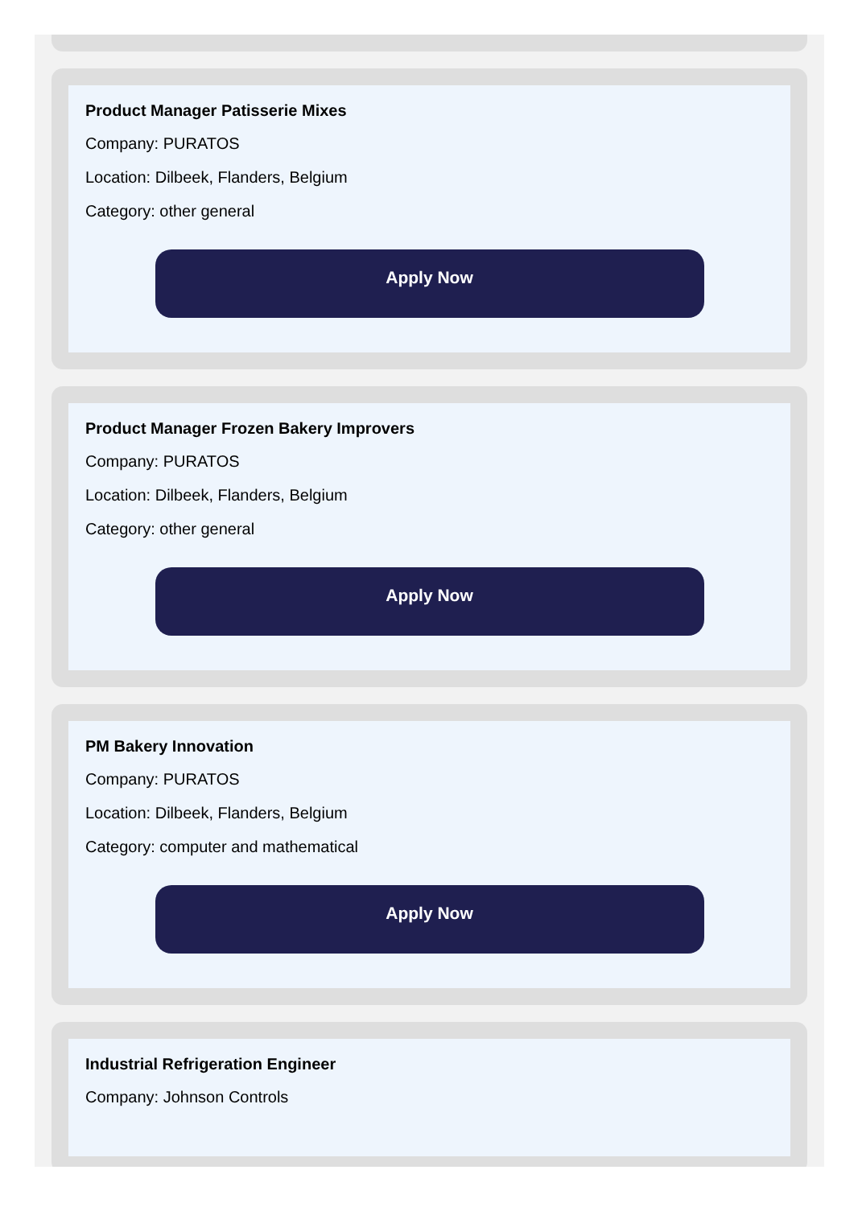Product Manager Patisserie Mixes
Company: PURATOS
Location: Dilbeek, Flanders, Belgium
Category: other general
Apply Now
Product Manager Frozen Bakery Improvers
Company: PURATOS
Location: Dilbeek, Flanders, Belgium
Category: other general
Apply Now
PM Bakery Innovation
Company: PURATOS
Location: Dilbeek, Flanders, Belgium
Category: computer and mathematical
Apply Now
Industrial Refrigeration Engineer
Company: Johnson Controls